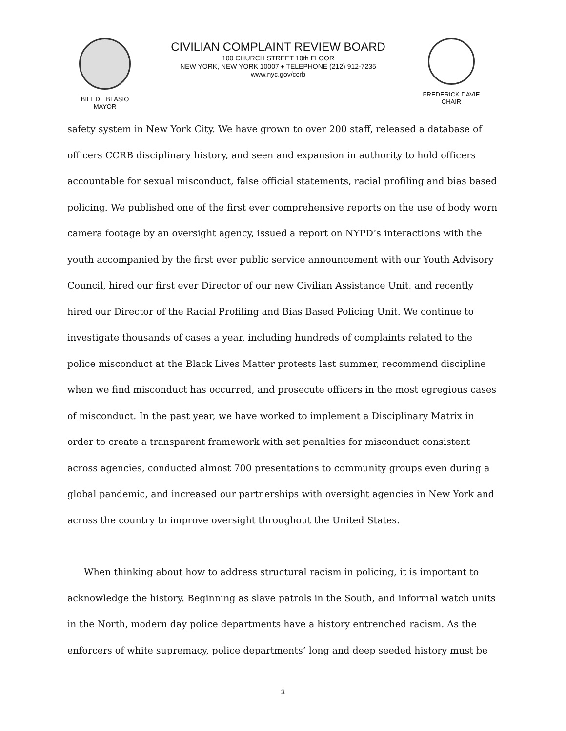BILL DE BLASIO
MAYOR
CIVILIAN COMPLAINT REVIEW BOARD
100 CHURCH STREET 10th FLOOR
NEW YORK, NEW YORK 10007 ♦ TELEPHONE (212) 912-7235
www.nyc.gov/ccrb
FREDERICK DAVIE
CHAIR
safety system in New York City. We have grown to over 200 staff, released a database of officers CCRB disciplinary history, and seen and expansion in authority to hold officers accountable for sexual misconduct, false official statements, racial profiling and bias based policing. We published one of the first ever comprehensive reports on the use of body worn camera footage by an oversight agency, issued a report on NYPD’s interactions with the youth accompanied by the first ever public service announcement with our Youth Advisory Council, hired our first ever Director of our new Civilian Assistance Unit, and recently hired our Director of the Racial Profiling and Bias Based Policing Unit. We continue to investigate thousands of cases a year, including hundreds of complaints related to the police misconduct at the Black Lives Matter protests last summer, recommend discipline when we find misconduct has occurred, and prosecute officers in the most egregious cases of misconduct. In the past year, we have worked to implement a Disciplinary Matrix in order to create a transparent framework with set penalties for misconduct consistent across agencies, conducted almost 700 presentations to community groups even during a global pandemic, and increased our partnerships with oversight agencies in New York and across the country to improve oversight throughout the United States.
When thinking about how to address structural racism in policing, it is important to acknowledge the history. Beginning as slave patrols in the South, and informal watch units in the North, modern day police departments have a history entrenched racism. As the enforcers of white supremacy, police departments’ long and deep seeded history must be
3